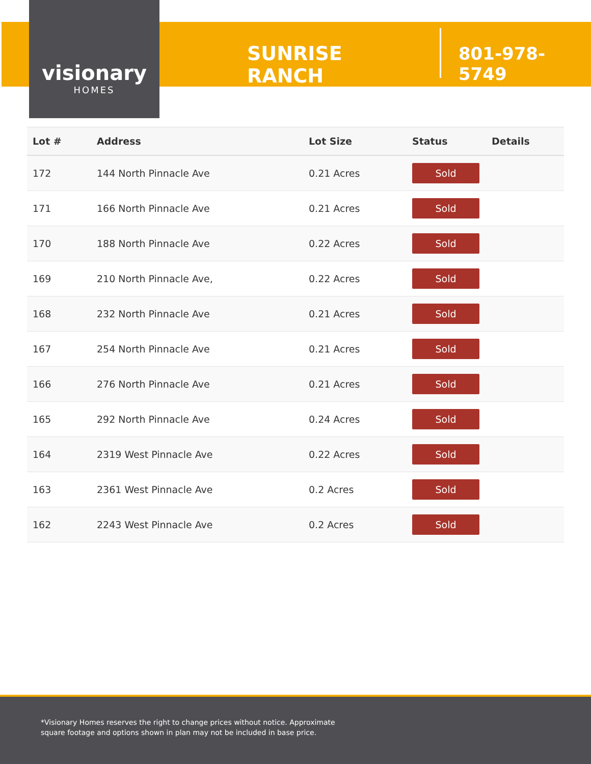visionary
HOMES
SUNRISE RANCH
801-978-5749
| Lot # | Address | Lot Size | Status | Details |
| --- | --- | --- | --- | --- |
| 172 | 144 North Pinnacle Ave | 0.21 Acres | Sold | |
| 171 | 166 North Pinnacle Ave | 0.21 Acres | Sold | |
| 170 | 188 North Pinnacle Ave | 0.22 Acres | Sold | |
| 169 | 210 North Pinnacle Ave, | 0.22 Acres | Sold | |
| 168 | 232 North Pinnacle Ave | 0.21 Acres | Sold | |
| 167 | 254 North Pinnacle Ave | 0.21 Acres | Sold | |
| 166 | 276 North Pinnacle Ave | 0.21 Acres | Sold | |
| 165 | 292 North Pinnacle Ave | 0.24 Acres | Sold | |
| 164 | 2319 West Pinnacle Ave | 0.22 Acres | Sold | |
| 163 | 2361 West Pinnacle Ave | 0.2 Acres | Sold | |
| 162 | 2243 West Pinnacle Ave | 0.2 Acres | Sold | |
*Visionary Homes reserves the right to change prices without notice. Approximate square footage and options shown in plan may not be included in base price.